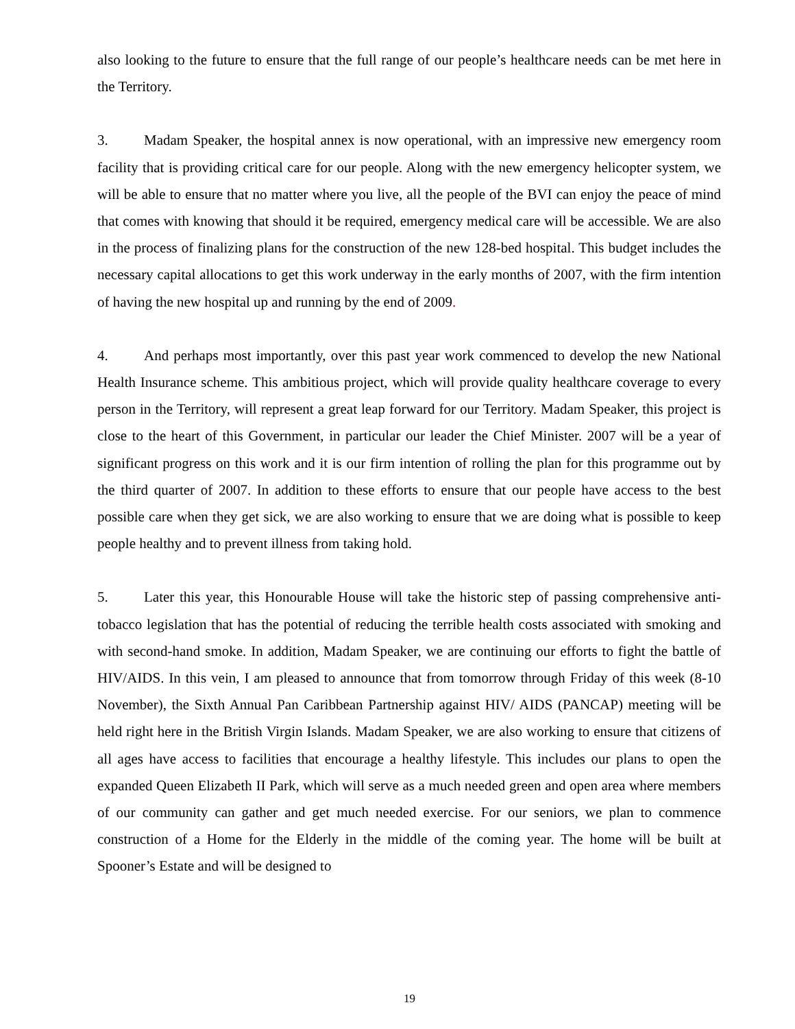also looking to the future to ensure that the full range of our people’s healthcare needs can be met here in the Territory.
3. Madam Speaker, the hospital annex is now operational, with an impressive new emergency room facility that is providing critical care for our people. Along with the new emergency helicopter system, we will be able to ensure that no matter where you live, all the people of the BVI can enjoy the peace of mind that comes with knowing that should it be required, emergency medical care will be accessible. We are also in the process of finalizing plans for the construction of the new 128-bed hospital. This budget includes the necessary capital allocations to get this work underway in the early months of 2007, with the firm intention of having the new hospital up and running by the end of 2009.
4. And perhaps most importantly, over this past year work commenced to develop the new National Health Insurance scheme. This ambitious project, which will provide quality healthcare coverage to every person in the Territory, will represent a great leap forward for our Territory. Madam Speaker, this project is close to the heart of this Government, in particular our leader the Chief Minister. 2007 will be a year of significant progress on this work and it is our firm intention of rolling the plan for this programme out by the third quarter of 2007. In addition to these efforts to ensure that our people have access to the best possible care when they get sick, we are also working to ensure that we are doing what is possible to keep people healthy and to prevent illness from taking hold.
5. Later this year, this Honourable House will take the historic step of passing comprehensive anti-tobacco legislation that has the potential of reducing the terrible health costs associated with smoking and with second-hand smoke. In addition, Madam Speaker, we are continuing our efforts to fight the battle of HIV/AIDS. In this vein, I am pleased to announce that from tomorrow through Friday of this week (8-10 November), the Sixth Annual Pan Caribbean Partnership against HIV/ AIDS (PANCAP) meeting will be held right here in the British Virgin Islands. Madam Speaker, we are also working to ensure that citizens of all ages have access to facilities that encourage a healthy lifestyle. This includes our plans to open the expanded Queen Elizabeth II Park, which will serve as a much needed green and open area where members of our community can gather and get much needed exercise. For our seniors, we plan to commence construction of a Home for the Elderly in the middle of the coming year. The home will be built at Spooner’s Estate and will be designed to
19